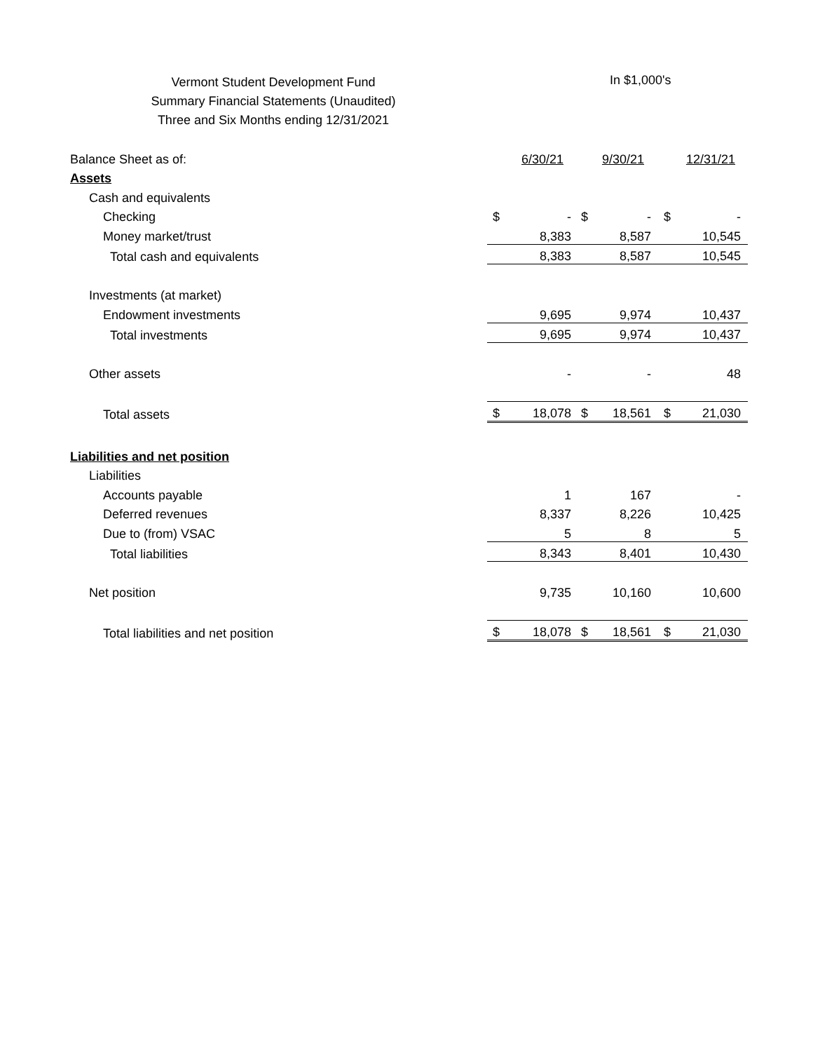Vermont Student Development Fund
Summary Financial Statements (Unaudited)
Three and Six Months ending 12/31/2021
In $1,000's
| Balance Sheet as of: | | 6/30/21 | | 9/30/21 | | 12/31/21 |
| Assets | | | | | | |
| Cash and equivalents | | | | | | |
| Checking | $ | - | $ | - | $ | - |
| Money market/trust | | 8,383 | | 8,587 | | 10,545 |
| Total cash and equivalents | | 8,383 | | 8,587 | | 10,545 |
| Investments (at market) | | | | | | |
| Endowment investments | | 9,695 | | 9,974 | | 10,437 |
| Total investments | | 9,695 | | 9,974 | | 10,437 |
| Other assets | | - | | - | | 48 |
| Total assets | $ | 18,078 | $ | 18,561 | $ | 21,030 |
| Liabilities and net position | | | | | | |
| Liabilities | | | | | | |
| Accounts payable | | 1 | | 167 | | - |
| Deferred revenues | | 8,337 | | 8,226 | | 10,425 |
| Due to (from) VSAC | | 5 | | 8 | | 5 |
| Total liabilities | | 8,343 | | 8,401 | | 10,430 |
| Net position | | 9,735 | | 10,160 | | 10,600 |
| Total liabilities and net position | $ | 18,078 | $ | 18,561 | $ | 21,030 |